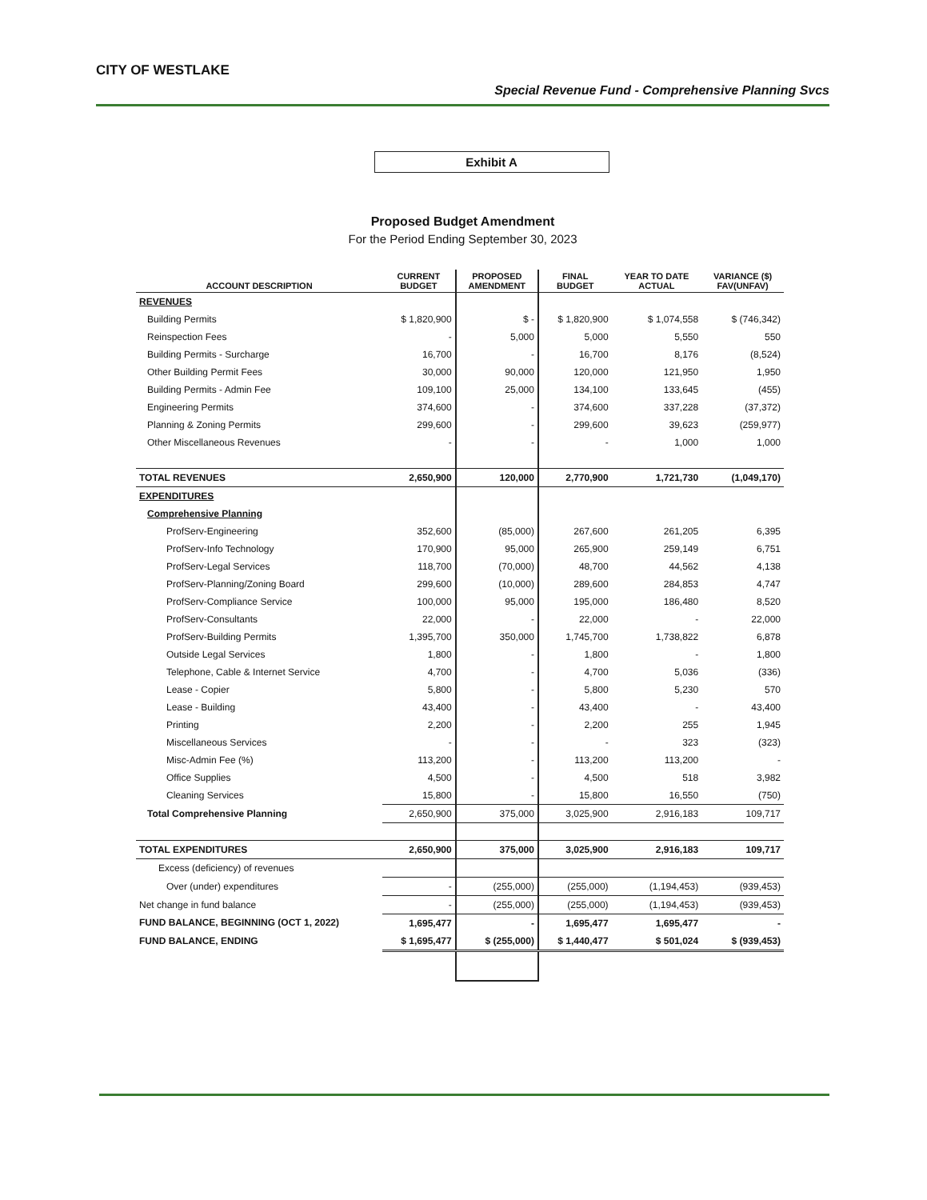CITY OF WESTLAKE
Special Revenue Fund - Comprehensive Planning Svcs
Exhibit A
Proposed Budget Amendment
For the Period Ending September 30, 2023
| ACCOUNT DESCRIPTION | CURRENT BUDGET | PROPOSED AMENDMENT | FINAL BUDGET | YEAR TO DATE ACTUAL | VARIANCE ($) FAV(UNFAV) |
| --- | --- | --- | --- | --- | --- |
| REVENUES | | | | | |
| Building Permits | $ 1,820,900 | $ - | $ 1,820,900 | $ 1,074,558 | $ (746,342) |
| Reinspection Fees | - | 5,000 | 5,000 | 5,550 | 550 |
| Building Permits - Surcharge | 16,700 | - | 16,700 | 8,176 | (8,524) |
| Other Building Permit Fees | 30,000 | 90,000 | 120,000 | 121,950 | 1,950 |
| Building Permits - Admin Fee | 109,100 | 25,000 | 134,100 | 133,645 | (455) |
| Engineering Permits | 374,600 | - | 374,600 | 337,228 | (37,372) |
| Planning & Zoning Permits | 299,600 | - | 299,600 | 39,623 | (259,977) |
| Other Miscellaneous Revenues | - | - | - | 1,000 | 1,000 |
| TOTAL REVENUES | 2,650,900 | 120,000 | 2,770,900 | 1,721,730 | (1,049,170) |
| EXPENDITURES | | | | | |
| Comprehensive Planning | | | | | |
| ProfServ-Engineering | 352,600 | (85,000) | 267,600 | 261,205 | 6,395 |
| ProfServ-Info Technology | 170,900 | 95,000 | 265,900 | 259,149 | 6,751 |
| ProfServ-Legal Services | 118,700 | (70,000) | 48,700 | 44,562 | 4,138 |
| ProfServ-Planning/Zoning Board | 299,600 | (10,000) | 289,600 | 284,853 | 4,747 |
| ProfServ-Compliance Service | 100,000 | 95,000 | 195,000 | 186,480 | 8,520 |
| ProfServ-Consultants | 22,000 | - | 22,000 | - | 22,000 |
| ProfServ-Building Permits | 1,395,700 | 350,000 | 1,745,700 | 1,738,822 | 6,878 |
| Outside Legal Services | 1,800 | - | 1,800 | - | 1,800 |
| Telephone, Cable & Internet Service | 4,700 | - | 4,700 | 5,036 | (336) |
| Lease - Copier | 5,800 | - | 5,800 | 5,230 | 570 |
| Lease - Building | 43,400 | - | 43,400 | - | 43,400 |
| Printing | 2,200 | - | 2,200 | 255 | 1,945 |
| Miscellaneous Services | - | - | - | 323 | (323) |
| Misc-Admin Fee (%) | 113,200 | - | 113,200 | 113,200 | - |
| Office Supplies | 4,500 | - | 4,500 | 518 | 3,982 |
| Cleaning Services | 15,800 | - | 15,800 | 16,550 | (750) |
| Total Comprehensive Planning | 2,650,900 | 375,000 | 3,025,900 | 2,916,183 | 109,717 |
| TOTAL EXPENDITURES | 2,650,900 | 375,000 | 3,025,900 | 2,916,183 | 109,717 |
| Excess (deficiency) of revenues | | | | | |
| Over (under) expenditures | - | (255,000) | (255,000) | (1,194,453) | (939,453) |
| Net change in fund balance | - | (255,000) | (255,000) | (1,194,453) | (939,453) |
| FUND BALANCE, BEGINNING (OCT 1, 2022) | 1,695,477 | - | 1,695,477 | 1,695,477 | - |
| FUND BALANCE, ENDING | $ 1,695,477 | $ (255,000) | $ 1,440,477 | $ 501,024 | $ (939,453) |